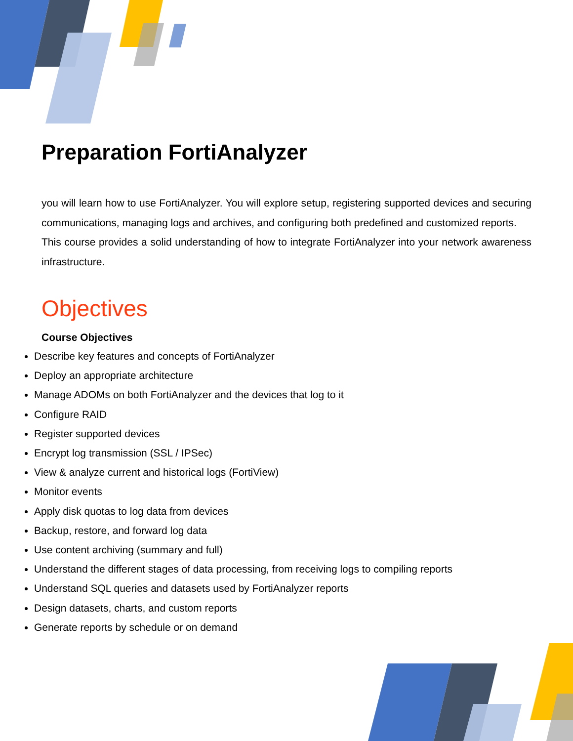Preparation FortiAnalyzer
you will learn how to use FortiAnalyzer. You will explore setup, registering supported devices and securing communications, managing logs and archives, and configuring both predefined and customized reports.
This course provides a solid understanding of how to integrate FortiAnalyzer into your network awareness infrastructure.
Objectives
Course Objectives
Describe key features and concepts of FortiAnalyzer
Deploy an appropriate architecture
Manage ADOMs on both FortiAnalyzer and the devices that log to it
Configure RAID
Register supported devices
Encrypt log transmission (SSL / IPSec)
View & analyze current and historical logs (FortiView)
Monitor events
Apply disk quotas to log data from devices
Backup, restore, and forward log data
Use content archiving (summary and full)
Understand the different stages of data processing, from receiving logs to compiling reports
Understand SQL queries and datasets used by FortiAnalyzer reports
Design datasets, charts, and custom reports
Generate reports by schedule or on demand